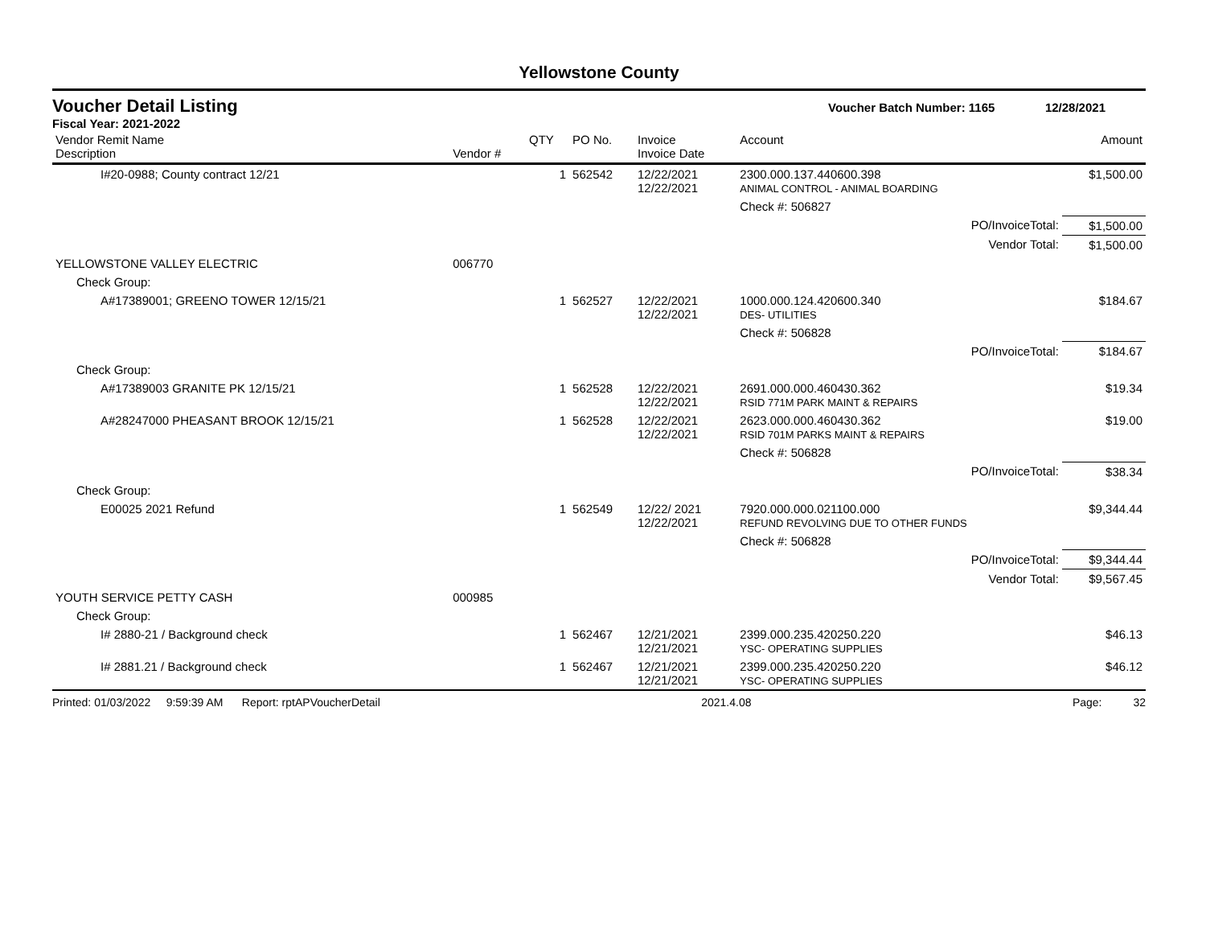Yellowstone County
Voucher Detail Listing
Voucher Batch Number: 1165 12/28/2021
Fiscal Year: 2021-2022
| Vendor Remit Name Description | Vendor # | QTY | PO No. | Invoice Invoice Date | Account | Amount |
| --- | --- | --- | --- | --- | --- | --- |
| I#20-0988; County contract 12/21 | | 1 | 562542 | 12/22/2021 12/22/2021 | 2300.000.137.440600.398 ANIMAL CONTROL - ANIMAL BOARDING | $1,500.00 |
| | | | | | Check #: 506827 | |
| PO/InvoiceTotal: | | | | | | $1,500.00 |
| Vendor Total: | | | | | | $1,500.00 |
| YELLOWSTONE VALLEY ELECTRIC | 006770 | | | | | |
| Check Group: | | | | | | |
| A#17389001; GREENO TOWER 12/15/21 | | 1 | 562527 | 12/22/2021 12/22/2021 | 1000.000.124.420600.340 DES- UTILITIES | $184.67 |
| | | | | | Check #: 506828 | |
| PO/InvoiceTotal: | | | | | | $184.67 |
| Check Group: | | | | | | |
| A#17389003 GRANITE PK 12/15/21 | | 1 | 562528 | 12/22/2021 12/22/2021 | 2691.000.000.460430.362 RSID 771M PARK MAINT & REPAIRS | $19.34 |
| A#28247000 PHEASANT BROOK 12/15/21 | | 1 | 562528 | 12/22/2021 12/22/2021 | 2623.000.000.460430.362 RSID 701M PARKS MAINT & REPAIRS | $19.00 |
| | | | | | Check #: 506828 | |
| PO/InvoiceTotal: | | | | | | $38.34 |
| Check Group: | | | | | | |
| E00025 2021 Refund | | 1 | 562549 | 12/22/ 2021 12/22/2021 | 7920.000.000.021100.000 REFUND REVOLVING DUE TO OTHER FUNDS | $9,344.44 |
| | | | | | Check #: 506828 | |
| PO/InvoiceTotal: | | | | | | $9,344.44 |
| Vendor Total: | | | | | | $9,567.45 |
| YOUTH SERVICE PETTY CASH | 000985 | | | | | |
| Check Group: | | | | | | |
| I# 2880-21 / Background check | | 1 | 562467 | 12/21/2021 12/21/2021 | 2399.000.235.420250.220 YSC- OPERATING SUPPLIES | $46.13 |
| I# 2881.21 / Background check | | 1 | 562467 | 12/21/2021 12/21/2021 | 2399.000.235.420250.220 YSC- OPERATING SUPPLIES | $46.12 |
Printed: 01/03/2022 9:59:39 AM Report: rptAPVoucherDetail 2021.4.08 Page: 32